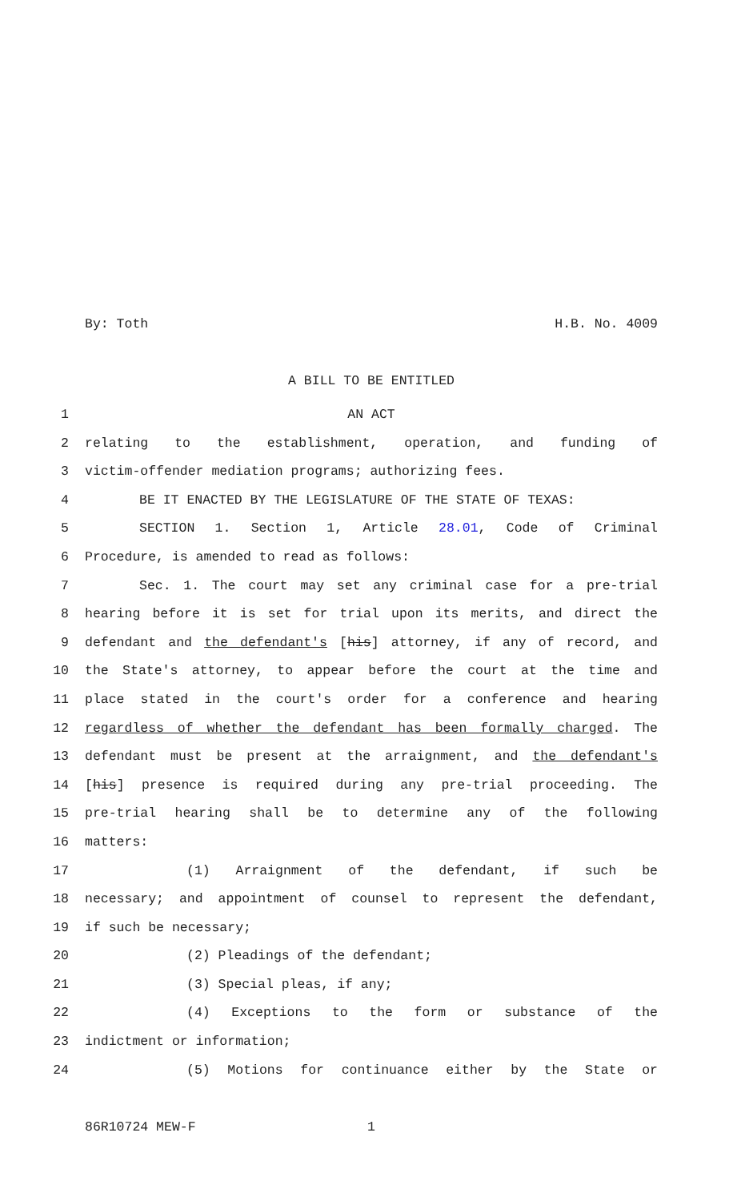By: Toth H.B. No. 4009
A BILL TO BE ENTITLED
1 AN ACT
2 relating to the establishment, operation, and funding of
3 victim-offender mediation programs; authorizing fees.
4 BE IT ENACTED BY THE LEGISLATURE OF THE STATE OF TEXAS:
5 SECTION 1. Section 1, Article 28.01, Code of Criminal
6 Procedure, is amended to read as follows:
7 Sec. 1. The court may set any criminal case for a pre-trial
8 hearing before it is set for trial upon its merits, and direct the
9 defendant and the defendant's [his] attorney, if any of record, and
10 the State's attorney, to appear before the court at the time and
11 place stated in the court's order for a conference and hearing
12 regardless of whether the defendant has been formally charged. The
13 defendant must be present at the arraignment, and the defendant's
14 [his] presence is required during any pre-trial proceeding. The
15 pre-trial hearing shall be to determine any of the following
16 matters:
17 (1) Arraignment of the defendant, if such be
18 necessary; and appointment of counsel to represent the defendant,
19 if such be necessary;
20 (2) Pleadings of the defendant;
21 (3) Special pleas, if any;
22 (4) Exceptions to the form or substance of the
23 indictment or information;
24 (5) Motions for continuance either by the State or
86R10724 MEW-F 1